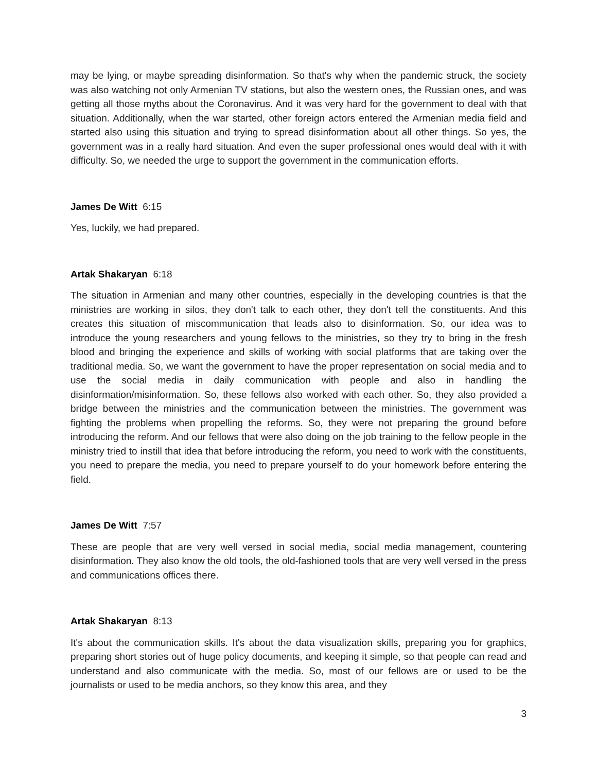may be lying, or maybe spreading disinformation. So that's why when the pandemic struck, the society was also watching not only Armenian TV stations, but also the western ones, the Russian ones, and was getting all those myths about the Coronavirus. And it was very hard for the government to deal with that situation. Additionally, when the war started, other foreign actors entered the Armenian media field and started also using this situation and trying to spread disinformation about all other things. So yes, the government was in a really hard situation. And even the super professional ones would deal with it with difficulty. So, we needed the urge to support the government in the communication efforts.
James De Witt 6:15
Yes, luckily, we had prepared.
Artak Shakaryan 6:18
The situation in Armenian and many other countries, especially in the developing countries is that the ministries are working in silos, they don't talk to each other, they don't tell the constituents. And this creates this situation of miscommunication that leads also to disinformation. So, our idea was to introduce the young researchers and young fellows to the ministries, so they try to bring in the fresh blood and bringing the experience and skills of working with social platforms that are taking over the traditional media. So, we want the government to have the proper representation on social media and to use the social media in daily communication with people and also in handling the disinformation/misinformation. So, these fellows also worked with each other. So, they also provided a bridge between the ministries and the communication between the ministries. The government was fighting the problems when propelling the reforms. So, they were not preparing the ground before introducing the reform. And our fellows that were also doing on the job training to the fellow people in the ministry tried to instill that idea that before introducing the reform, you need to work with the constituents, you need to prepare the media, you need to prepare yourself to do your homework before entering the field.
James De Witt 7:57
These are people that are very well versed in social media, social media management, countering disinformation. They also know the old tools, the old-fashioned tools that are very well versed in the press and communications offices there.
Artak Shakaryan 8:13
It's about the communication skills. It's about the data visualization skills, preparing you for graphics, preparing short stories out of huge policy documents, and keeping it simple, so that people can read and understand and also communicate with the media. So, most of our fellows are or used to be the journalists or used to be media anchors, so they know this area, and they
3